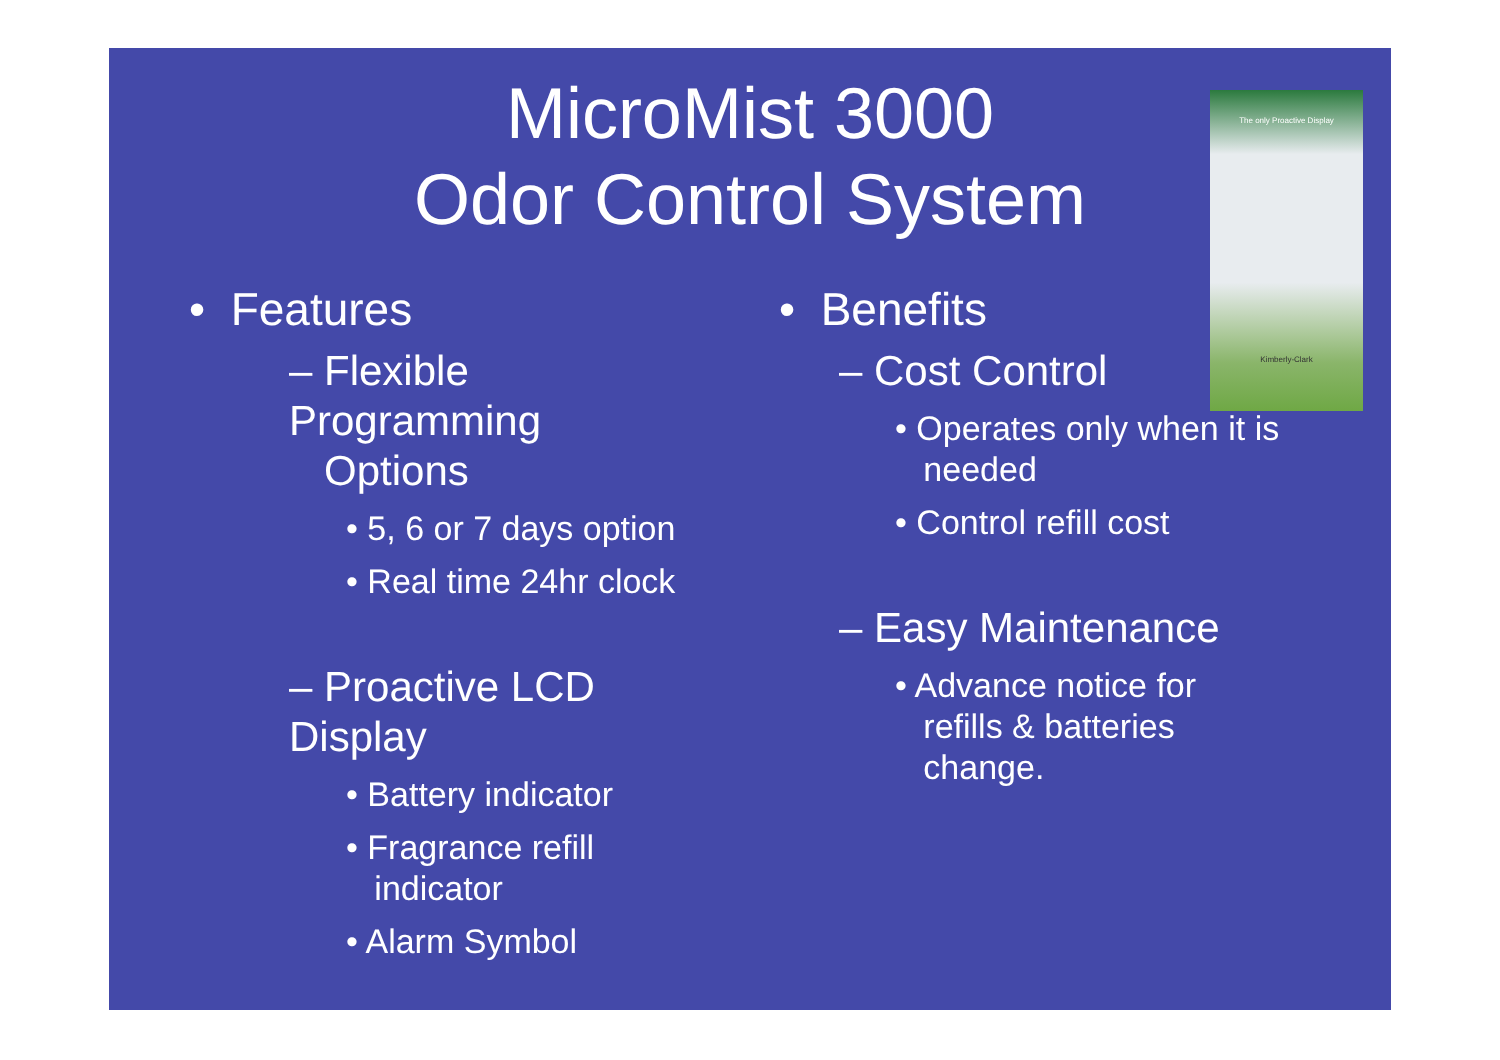MicroMist 3000
Odor Control System
The only Proactive Display
Kimberly-Clark
• Features
– Flexible Programming
Options
• 5, 6 or 7 days option
• Real time 24hr clock
– Proactive LCD Display
• Battery indicator
• Fragrance refill
indicator
• Alarm Symbol
• Benefits
– Cost Control
• Operates only when it is
needed
• Control refill cost
– Easy Maintenance
• Advance notice for
refills & batteries
change.